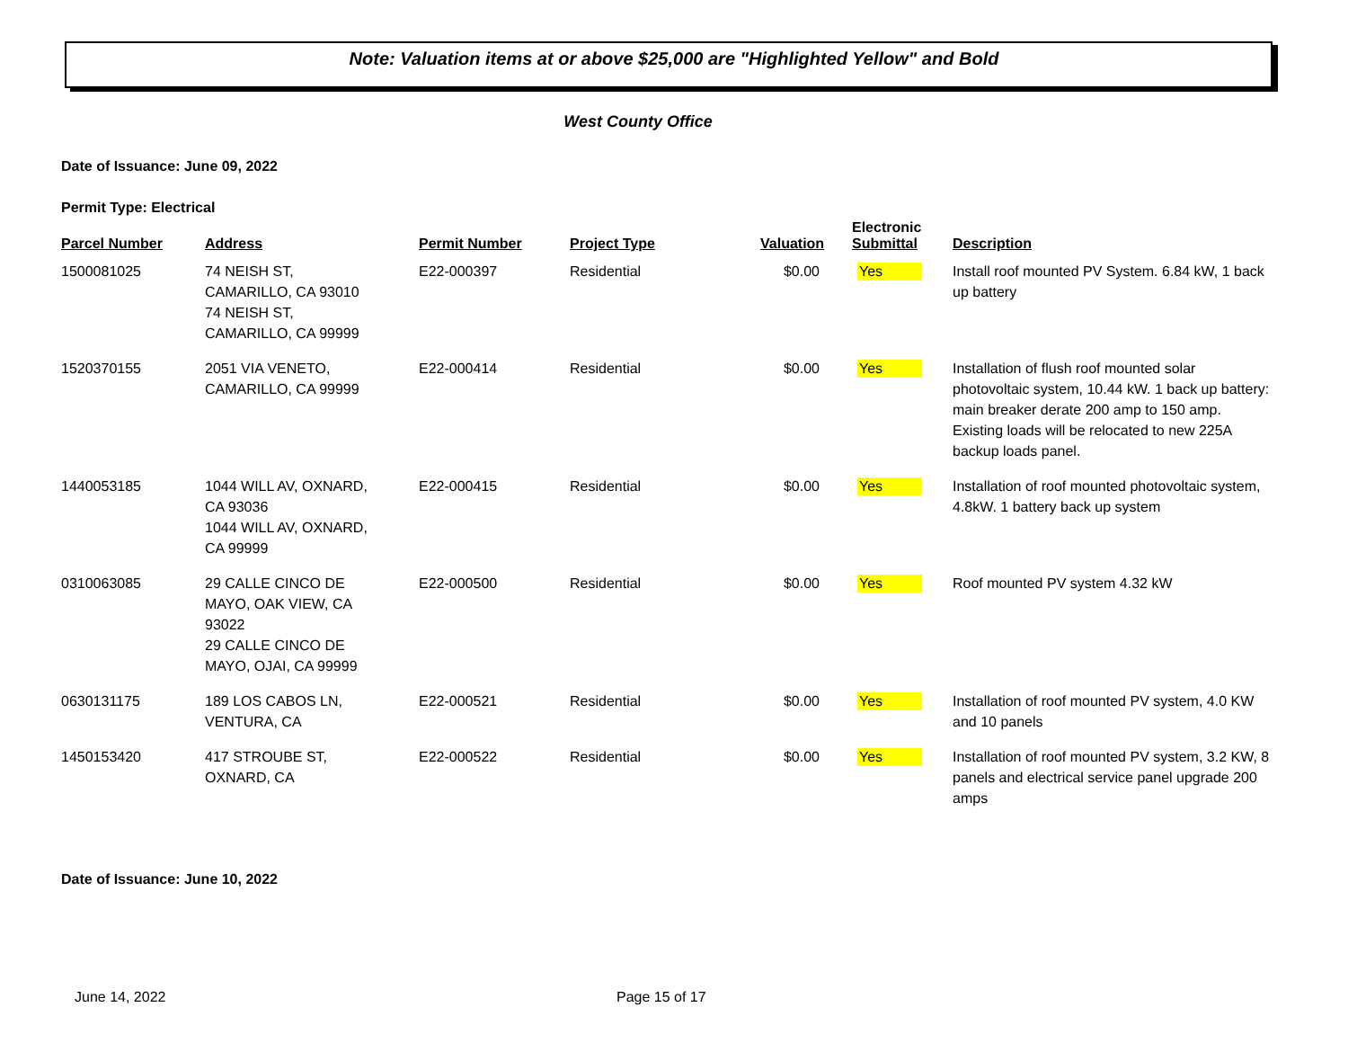Note: Valuation items at or above $25,000 are "Highlighted Yellow" and Bold
West County Office
Date of Issuance: June 09, 2022
Permit Type: Electrical
| Parcel Number | Address | Permit Number | Project Type | Valuation | Electronic Submittal | Description |
| --- | --- | --- | --- | --- | --- | --- |
| 1500081025 | 74 NEISH ST, CAMARILLO, CA 93010 74 NEISH ST, CAMARILLO, CA 99999 | E22-000397 | Residential | $0.00 | Yes | Install roof mounted PV System. 6.84 kW, 1 back up battery |
| 1520370155 | 2051 VIA VENETO, CAMARILLO, CA 99999 | E22-000414 | Residential | $0.00 | Yes | Installation of flush roof mounted solar photovoltaic system, 10.44 kW. 1 back up battery: main breaker derate 200 amp to 150 amp. Existing loads will be relocated to new 225A backup loads panel. |
| 1440053185 | 1044 WILL AV, OXNARD, CA 93036 1044 WILL AV, OXNARD, CA 99999 | E22-000415 | Residential | $0.00 | Yes | Installation of roof mounted photovoltaic system, 4.8kW. 1 battery back up system |
| 0310063085 | 29 CALLE CINCO DE MAYO, OAK VIEW, CA 93022 29 CALLE CINCO DE MAYO, OJAI, CA 99999 | E22-000500 | Residential | $0.00 | Yes | Roof mounted PV system 4.32 kW |
| 0630131175 | 189 LOS CABOS LN, VENTURA, CA | E22-000521 | Residential | $0.00 | Yes | Installation of roof mounted PV system, 4.0 KW and 10 panels |
| 1450153420 | 417 STROUBE ST, OXNARD, CA | E22-000522 | Residential | $0.00 | Yes | Installation of roof mounted PV system, 3.2 KW, 8 panels and electrical service panel upgrade 200 amps |
Date of Issuance: June 10, 2022
June 14, 2022 Page 15 of 17